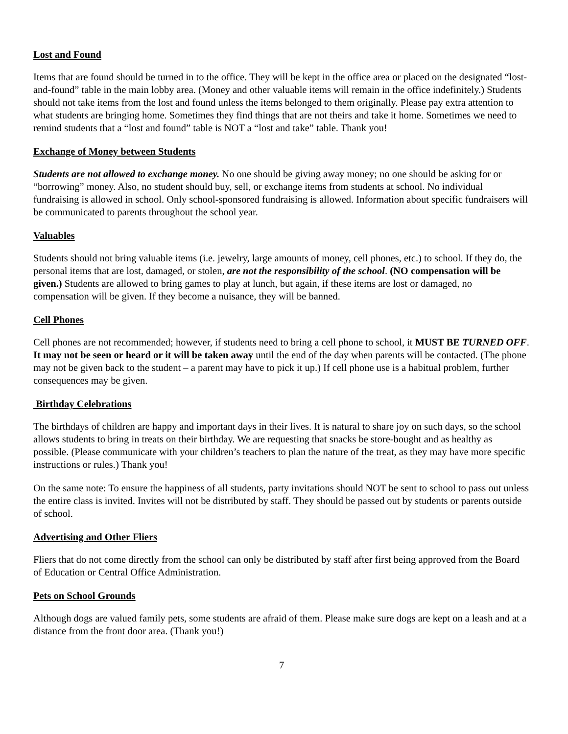Lost and Found
Items that are found should be turned in to the office. They will be kept in the office area or placed on the designated “lost-and-found” table in the main lobby area. (Money and other valuable items will remain in the office indefinitely.) Students should not take items from the lost and found unless the items belonged to them originally. Please pay extra attention to what students are bringing home. Sometimes they find things that are not theirs and take it home. Sometimes we need to remind students that a “lost and found” table is NOT a “lost and take” table. Thank you!
Exchange of Money between Students
Students are not allowed to exchange money. No one should be giving away money; no one should be asking for or “borrowing” money. Also, no student should buy, sell, or exchange items from students at school. No individual fundraising is allowed in school. Only school-sponsored fundraising is allowed. Information about specific fundraisers will be communicated to parents throughout the school year.
Valuables
Students should not bring valuable items (i.e. jewelry, large amounts of money, cell phones, etc.) to school. If they do, the personal items that are lost, damaged, or stolen, are not the responsibility of the school. (NO compensation will be given.) Students are allowed to bring games to play at lunch, but again, if these items are lost or damaged, no compensation will be given. If they become a nuisance, they will be banned.
Cell Phones
Cell phones are not recommended; however, if students need to bring a cell phone to school, it MUST BE TURNED OFF. It may not be seen or heard or it will be taken away until the end of the day when parents will be contacted. (The phone may not be given back to the student – a parent may have to pick it up.) If cell phone use is a habitual problem, further consequences may be given.
Birthday Celebrations
The birthdays of children are happy and important days in their lives. It is natural to share joy on such days, so the school allows students to bring in treats on their birthday. We are requesting that snacks be store-bought and as healthy as possible. (Please communicate with your children’s teachers to plan the nature of the treat, as they may have more specific instructions or rules.) Thank you!
On the same note: To ensure the happiness of all students, party invitations should NOT be sent to school to pass out unless the entire class is invited. Invites will not be distributed by staff. They should be passed out by students or parents outside of school.
Advertising and Other Fliers
Fliers that do not come directly from the school can only be distributed by staff after first being approved from the Board of Education or Central Office Administration.
Pets on School Grounds
Although dogs are valued family pets, some students are afraid of them. Please make sure dogs are kept on a leash and at a distance from the front door area. (Thank you!)
7